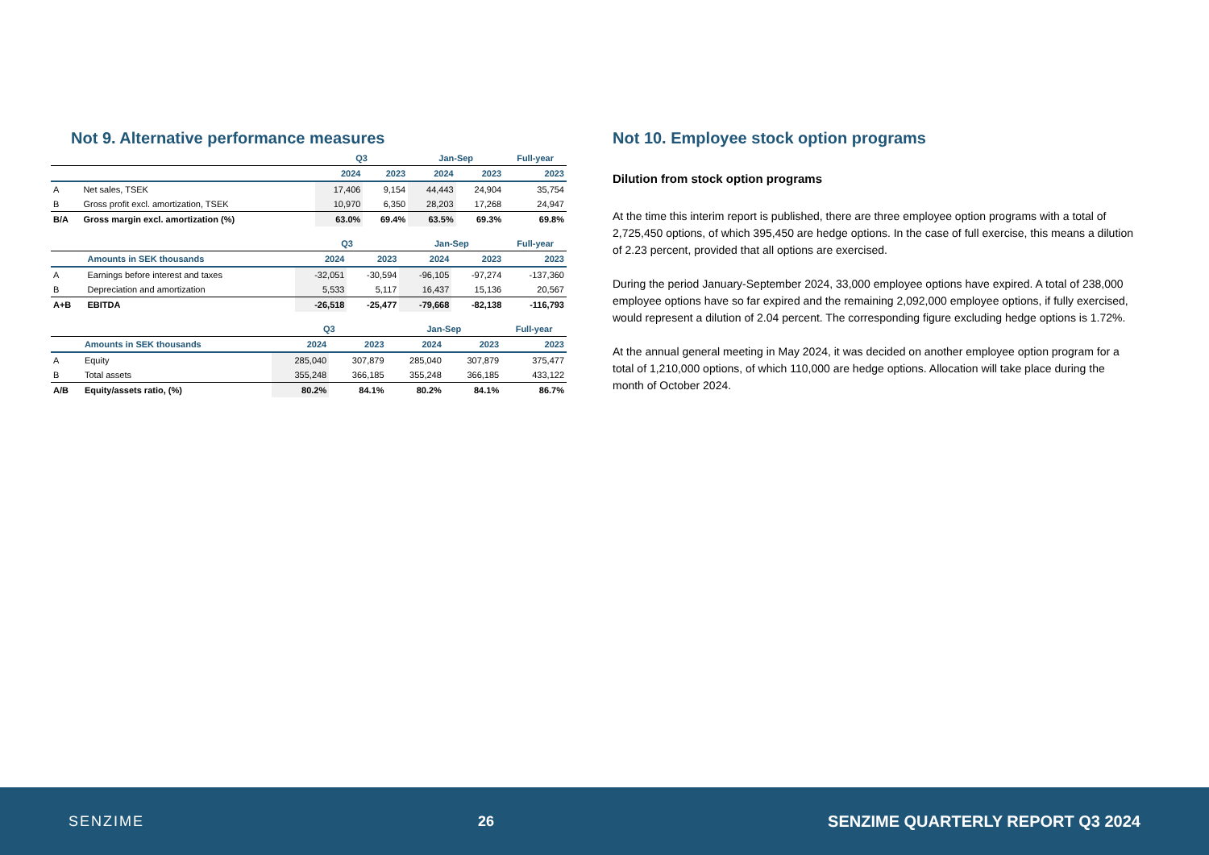Not 9. Alternative performance measures
| | | Q3 | | Jan-Sep | | Full-year |
| --- | --- | --- | --- | --- | --- | --- |
| | | 2024 | 2023 | 2024 | 2023 | 2023 |
| A | Net sales, TSEK | 17,406 | 9,154 | 44,443 | 24,904 | 35,754 |
| B | Gross profit excl. amortization, TSEK | 10,970 | 6,350 | 28,203 | 17,268 | 24,947 |
| B/A | Gross margin excl. amortization (%) | 63.0% | 69.4% | 63.5% | 69.3% | 69.8% |
| | | Q3 | | Jan-Sep | | Full-year |
| --- | --- | --- | --- | --- | --- | --- |
| | Amounts in SEK thousands | 2024 | 2023 | 2024 | 2023 | 2023 |
| A | Earnings before interest and taxes | -32,051 | -30,594 | -96,105 | -97,274 | -137,360 |
| B | Depreciation and amortization | 5,533 | 5,117 | 16,437 | 15,136 | 20,567 |
| A+B | EBITDA | -26,518 | -25,477 | -79,668 | -82,138 | -116,793 |
| | | Q3 | | Jan-Sep | | Full-year |
| --- | --- | --- | --- | --- | --- | --- |
| | Amounts in SEK thousands | 2024 | 2023 | 2024 | 2023 | 2023 |
| A | Equity | 285,040 | 307,879 | 285,040 | 307,879 | 375,477 |
| B | Total assets | 355,248 | 366,185 | 355,248 | 366,185 | 433,122 |
| A/B | Equity/assets ratio, (%) | 80.2% | 84.1% | 80.2% | 84.1% | 86.7% |
Not 10. Employee stock option programs
Dilution from stock option programs
At the time this interim report is published, there are three employee option programs with a total of 2,725,450 options, of which 395,450 are hedge options. In the case of full exercise, this means a dilution of 2.23 percent, provided that all options are exercised.
During the period January-September 2024, 33,000 employee options have expired. A total of 238,000 employee options have so far expired and the remaining 2,092,000 employee options, if fully exercised, would represent a dilution of 2.04 percent. The corresponding figure excluding hedge options is 1.72%.
At the annual general meeting in May 2024, it was decided on another employee option program for a total of 1,210,000 options, of which 110,000 are hedge options. Allocation will take place during the month of October 2024.
SENZIME 26 SENZIME QUARTERLY REPORT Q3 2024